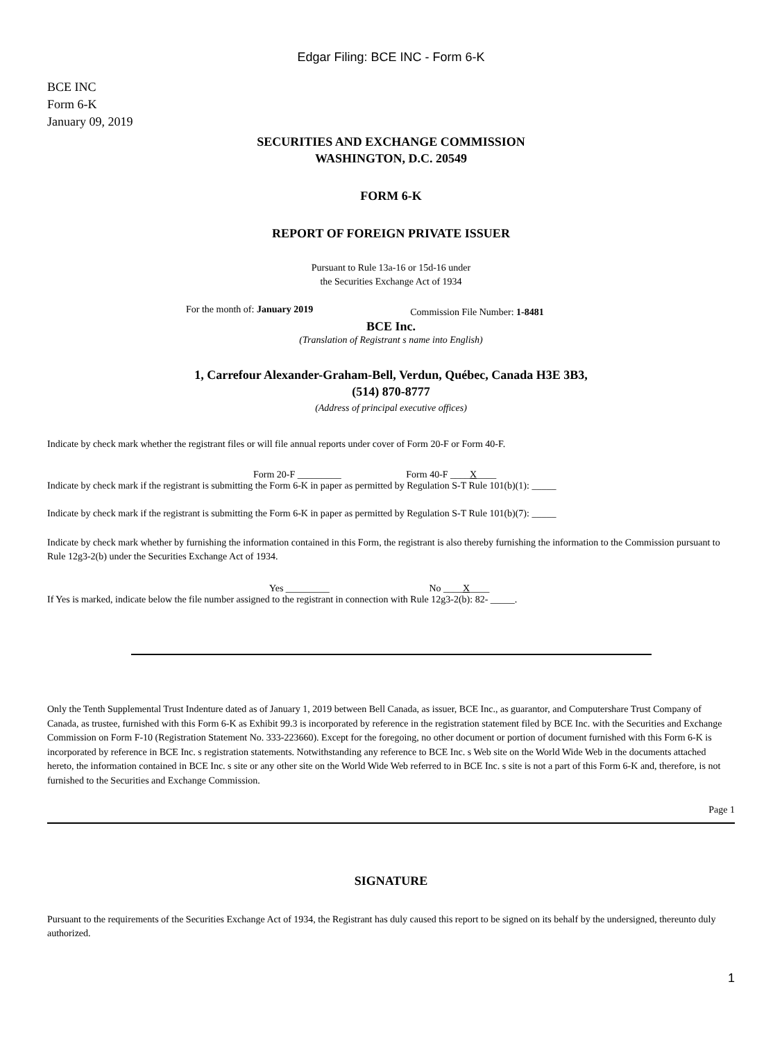Edgar Filing: BCE INC - Form 6-K
BCE INC
Form 6-K
January 09, 2019
SECURITIES AND EXCHANGE COMMISSION
WASHINGTON, D.C. 20549
FORM 6-K
REPORT OF FOREIGN PRIVATE ISSUER
Pursuant to Rule 13a-16 or 15d-16 under
the Securities Exchange Act of 1934
For the month of: January 2019 Commission File Number: 1-8481
BCE Inc.
(Translation of Registrant s name into English)
1, Carrefour Alexander-Graham-Bell, Verdun, Québec, Canada H3E 3B3,
(514) 870-8777
(Address of principal executive offices)
Indicate by check mark whether the registrant files or will file annual reports under cover of Form 20-F or Form 40-F.
Form 20-F _________ Form 40-F ____X____
Indicate by check mark if the registrant is submitting the Form 6-K in paper as permitted by Regulation S-T Rule 101(b)(1): _____
Indicate by check mark if the registrant is submitting the Form 6-K in paper as permitted by Regulation S-T Rule 101(b)(7): _____
Indicate by check mark whether by furnishing the information contained in this Form, the registrant is also thereby furnishing the information to the Commission pursuant to Rule 12g3-2(b) under the Securities Exchange Act of 1934.
Yes _________ No ____X____
If Yes is marked, indicate below the file number assigned to the registrant in connection with Rule 12g3-2(b): 82- _____.
Only the Tenth Supplemental Trust Indenture dated as of January 1, 2019 between Bell Canada, as issuer, BCE Inc., as guarantor, and Computershare Trust Company of Canada, as trustee, furnished with this Form 6-K as Exhibit 99.3 is incorporated by reference in the registration statement filed by BCE Inc. with the Securities and Exchange Commission on Form F-10 (Registration Statement No. 333-223660). Except for the foregoing, no other document or portion of document furnished with this Form 6-K is incorporated by reference in BCE Inc. s registration statements. Notwithstanding any reference to BCE Inc. s Web site on the World Wide Web in the documents attached hereto, the information contained in BCE Inc. s site or any other site on the World Wide Web referred to in BCE Inc. s site is not a part of this Form 6-K and, therefore, is not furnished to the Securities and Exchange Commission.
Page 1
SIGNATURE
Pursuant to the requirements of the Securities Exchange Act of 1934, the Registrant has duly caused this report to be signed on its behalf by the undersigned, thereunto duly authorized.
1